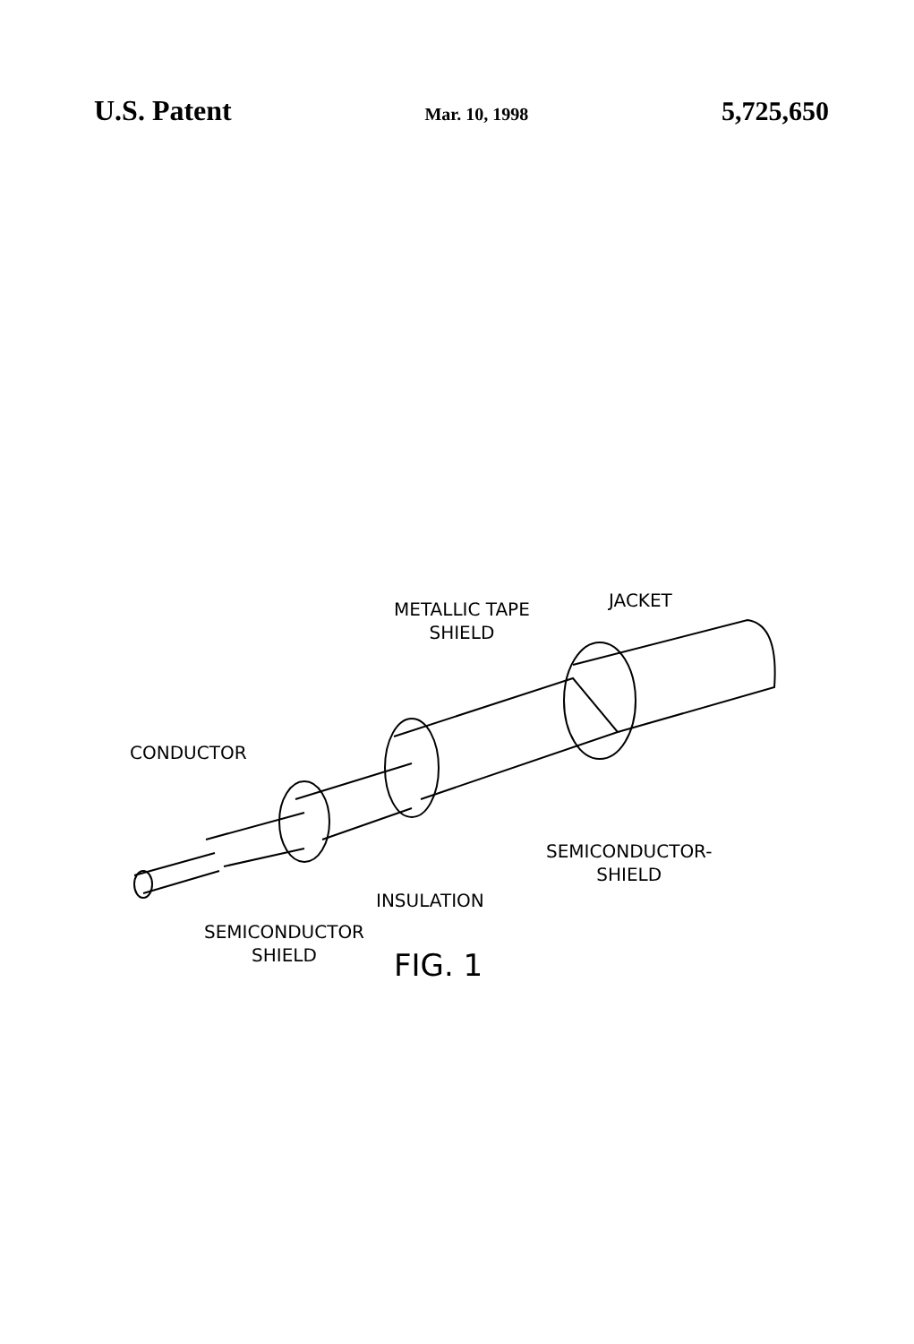U.S. Patent Mar. 10, 1998 5,725,650
METALLIC TAPE
SHIELD
JACKET
CONDUCTOR
SEMICONDUCTOR-
SHIELD
INSULATION
SEMICONDUCTOR
SHIELD
FIG. 1